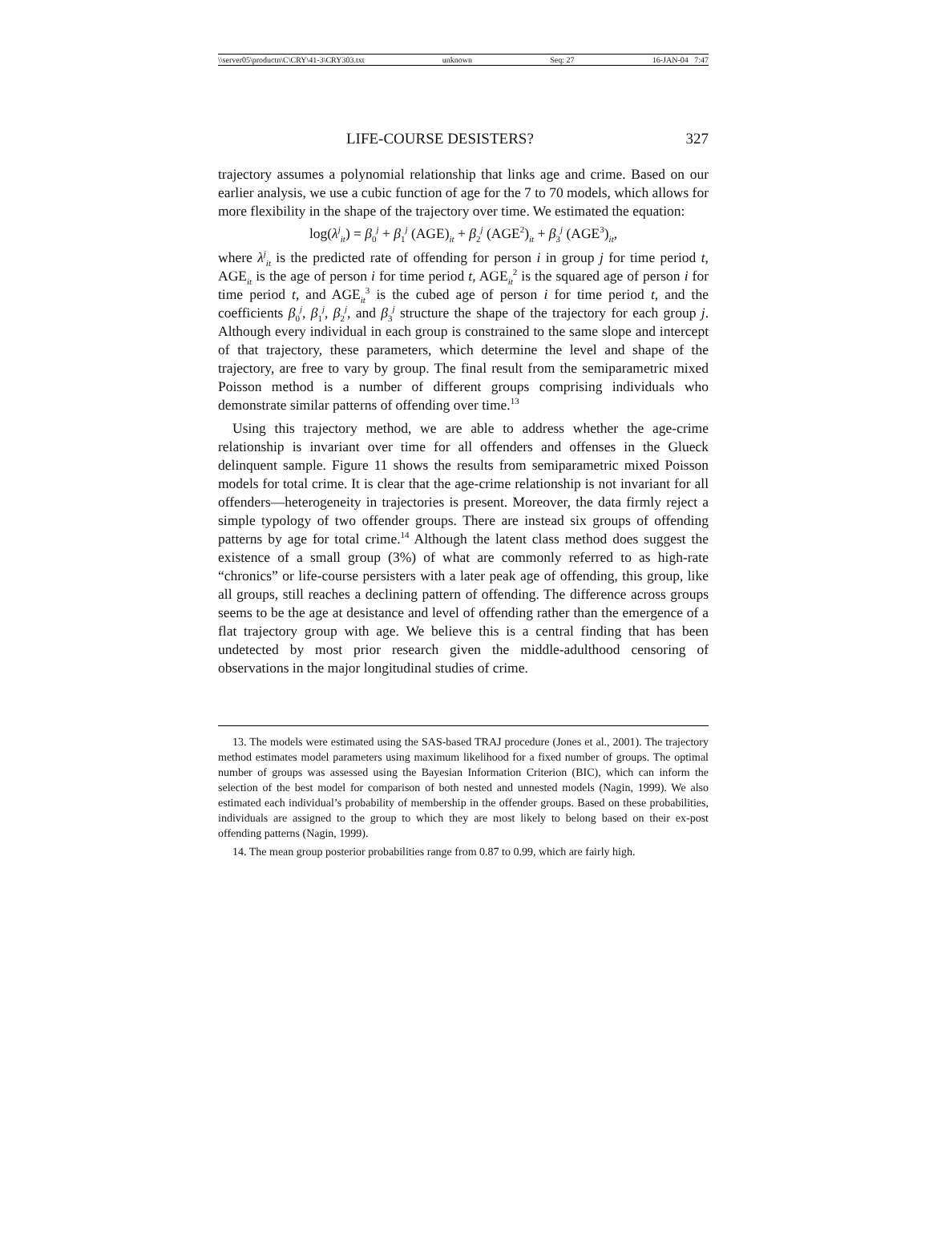\\server05\productn\C\CRY\41-3\CRY303.txt unknown Seq: 27 16-JAN-04 7:47
LIFE-COURSE DESISTERS? 327
trajectory assumes a polynomial relationship that links age and crime. Based on our earlier analysis, we use a cubic function of age for the 7 to 70 models, which allows for more flexibility in the shape of the trajectory over time. We estimated the equation:
log(λ<sup>j</sup><sub>it</sub>) = β<sub>0</sub><sup>j</sup> + β<sub>1</sub><sup>j</sup> (AGE)<sub>it</sub> + β<sub>2</sub><sup>j</sup> (AGE<sup>2</sup>)<sub>it</sub> + β<sub>3</sub><sup>j</sup> (AGE<sup>3</sup>)<sub>it</sub>,
where λ<sup>j</sup><sub>it</sub> is the predicted rate of offending for person i in group j for time period t, AGE<sub>it</sub> is the age of person i for time period t, AGE<sub>it</sub><sup>2</sup> is the squared age of person i for time period t, and AGE<sub>it</sub><sup>3</sup> is the cubed age of person i for time period t, and the coefficients β<sub>0</sub><sup>j</sup>, β<sub>1</sub><sup>j</sup>, β<sub>2</sub><sup>j</sup>, and β<sub>3</sub><sup>j</sup> structure the shape of the trajectory for each group j. Although every individual in each group is constrained to the same slope and intercept of that trajectory, these parameters, which determine the level and shape of the trajectory, are free to vary by group. The final result from the semiparametric mixed Poisson method is a number of different groups comprising individuals who demonstrate similar patterns of offending over time.<sup>13</sup>
Using this trajectory method, we are able to address whether the age-crime relationship is invariant over time for all offenders and offenses in the Glueck delinquent sample. Figure 11 shows the results from semiparametric mixed Poisson models for total crime. It is clear that the age-crime relationship is not invariant for all offenders—heterogeneity in trajectories is present. Moreover, the data firmly reject a simple typology of two offender groups. There are instead six groups of offending patterns by age for total crime.<sup>14</sup> Although the latent class method does suggest the existence of a small group (3%) of what are commonly referred to as high-rate “chronics” or life-course persisters with a later peak age of offending, this group, like all groups, still reaches a declining pattern of offending. The difference across groups seems to be the age at desistance and level of offending rather than the emergence of a flat trajectory group with age. We believe this is a central finding that has been undetected by most prior research given the middle-adulthood censoring of observations in the major longitudinal studies of crime.
13. The models were estimated using the SAS-based TRAJ procedure (Jones et al., 2001). The trajectory method estimates model parameters using maximum likelihood for a fixed number of groups. The optimal number of groups was assessed using the Bayesian Information Criterion (BIC), which can inform the selection of the best model for comparison of both nested and unnested models (Nagin, 1999). We also estimated each individual’s probability of membership in the offender groups. Based on these probabilities, individuals are assigned to the group to which they are most likely to belong based on their ex-post offending patterns (Nagin, 1999).
14. The mean group posterior probabilities range from 0.87 to 0.99, which are fairly high.